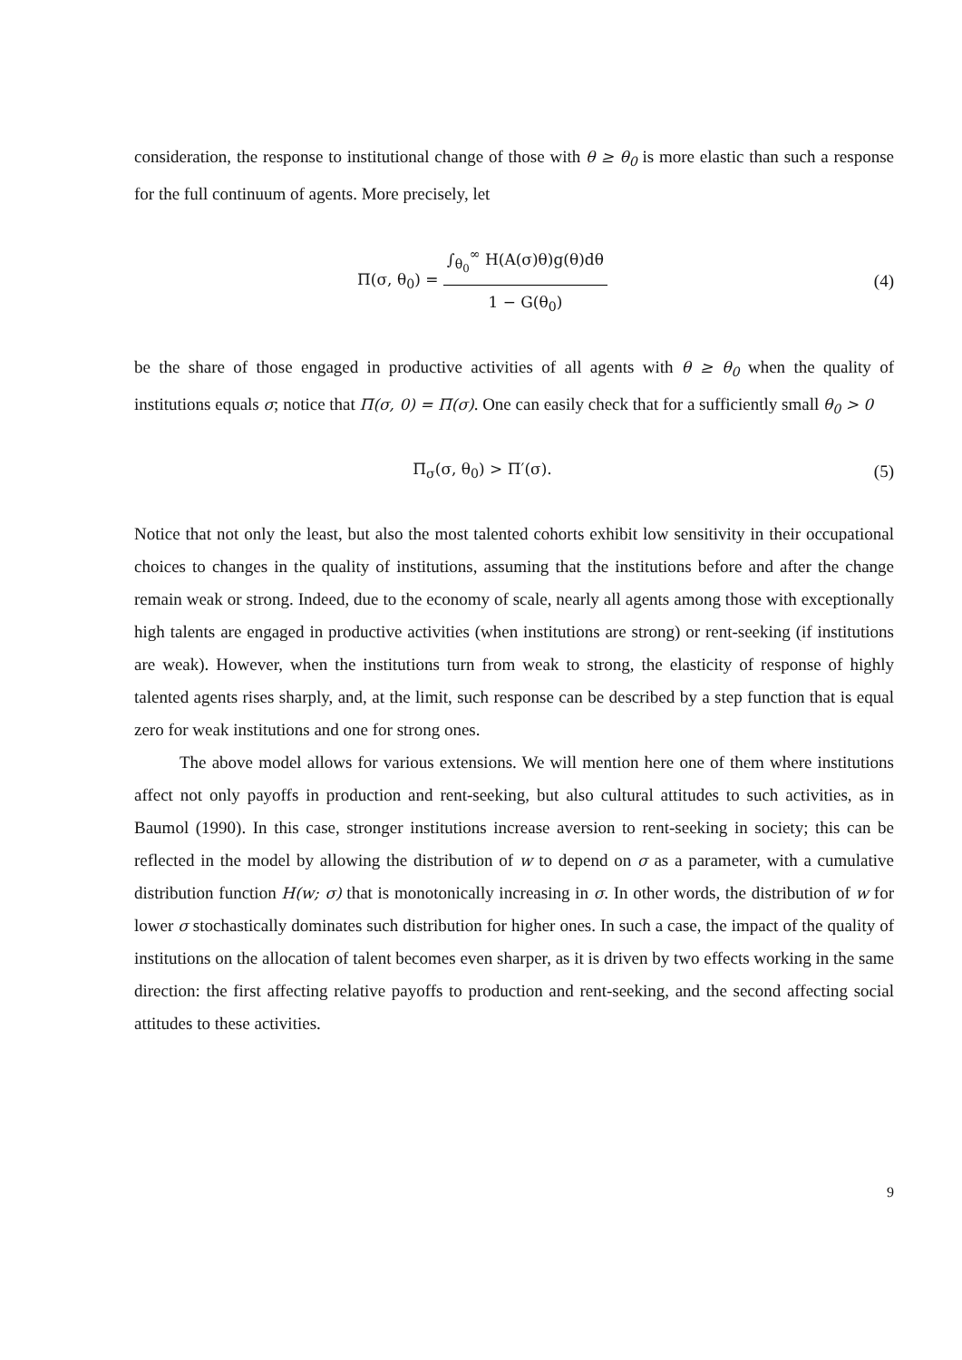consideration, the response to institutional change of those with θ ≥ θ<sub>0</sub> is more elastic than such a response for the full continuum of agents. More precisely, let
Π(σ, θ<sub>0</sub>) = ∫<sub>θ<sub>0</sub></sub><sup>∞</sup> H(A(σ)θ)g(θ)dθ 1 − G(θ<sub>0</sub>)
(4)
be the share of those engaged in productive activities of all agents with θ ≥ θ<sub>0</sub> when the quality of institutions equals σ; notice that Π(σ, 0) = Π(σ). One can easily check that for a sufficiently small θ<sub>0</sub> > 0
Π<sub>σ</sub>(σ, θ<sub>0</sub>) > Π′(σ). (5)
Notice that not only the least, but also the most talented cohorts exhibit low sensitivity in their occupational choices to changes in the quality of institutions, assuming that the institutions before and after the change remain weak or strong. Indeed, due to the economy of scale, nearly all agents among those with exceptionally high talents are engaged in productive activities (when institutions are strong) or rent-seeking (if institutions are weak). However, when the institutions turn from weak to strong, the elasticity of response of highly talented agents rises sharply, and, at the limit, such response can be described by a step function that is equal zero for weak institutions and one for strong ones.
The above model allows for various extensions. We will mention here one of them where institutions affect not only payoffs in production and rent-seeking, but also cultural attitudes to such activities, as in Baumol (1990). In this case, stronger institutions increase aversion to rent-seeking in society; this can be reflected in the model by allowing the distribution of w to depend on σ as a parameter, with a cumulative distribution function H(w; σ) that is monotonically increasing in σ. In other words, the distribution of w for lower σ stochastically dominates such distribution for higher ones. In such a case, the impact of the quality of institutions on the allocation of talent becomes even sharper, as it is driven by two effects working in the same direction: the first affecting relative payoffs to production and rent-seeking, and the second affecting social attitudes to these activities.
9